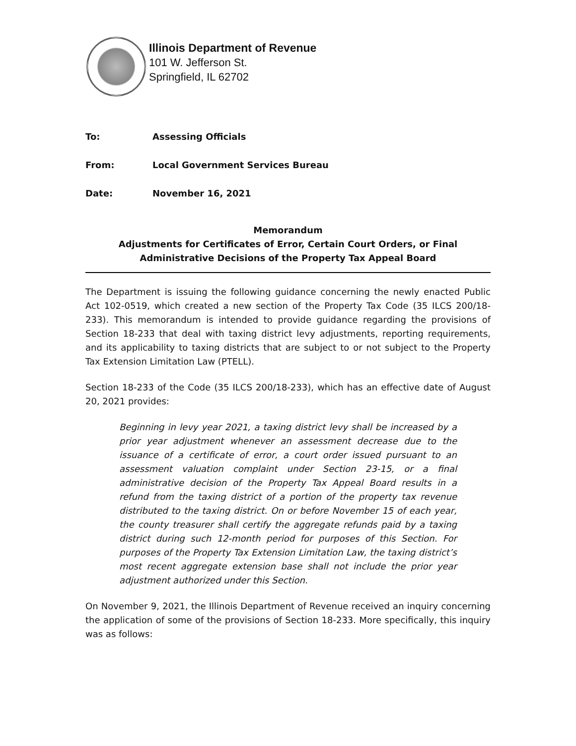Illinois Department of Revenue
101 W. Jefferson St.
Springfield, IL 62702
To: Assessing Officials
From: Local Government Services Bureau
Date: November 16, 2021
Memorandum
Adjustments for Certificates of Error, Certain Court Orders, or Final Administrative Decisions of the Property Tax Appeal Board
The Department is issuing the following guidance concerning the newly enacted Public Act 102-0519, which created a new section of the Property Tax Code (35 ILCS 200/18-233). This memorandum is intended to provide guidance regarding the provisions of Section 18-233 that deal with taxing district levy adjustments, reporting requirements, and its applicability to taxing districts that are subject to or not subject to the Property Tax Extension Limitation Law (PTELL).
Section 18-233 of the Code (35 ILCS 200/18-233), which has an effective date of August 20, 2021 provides:
Beginning in levy year 2021, a taxing district levy shall be increased by a prior year adjustment whenever an assessment decrease due to the issuance of a certificate of error, a court order issued pursuant to an assessment valuation complaint under Section 23-15, or a final administrative decision of the Property Tax Appeal Board results in a refund from the taxing district of a portion of the property tax revenue distributed to the taxing district. On or before November 15 of each year, the county treasurer shall certify the aggregate refunds paid by a taxing district during such 12-month period for purposes of this Section. For purposes of the Property Tax Extension Limitation Law, the taxing district’s most recent aggregate extension base shall not include the prior year adjustment authorized under this Section.
On November 9, 2021, the Illinois Department of Revenue received an inquiry concerning the application of some of the provisions of Section 18-233. More specifically, this inquiry was as follows: